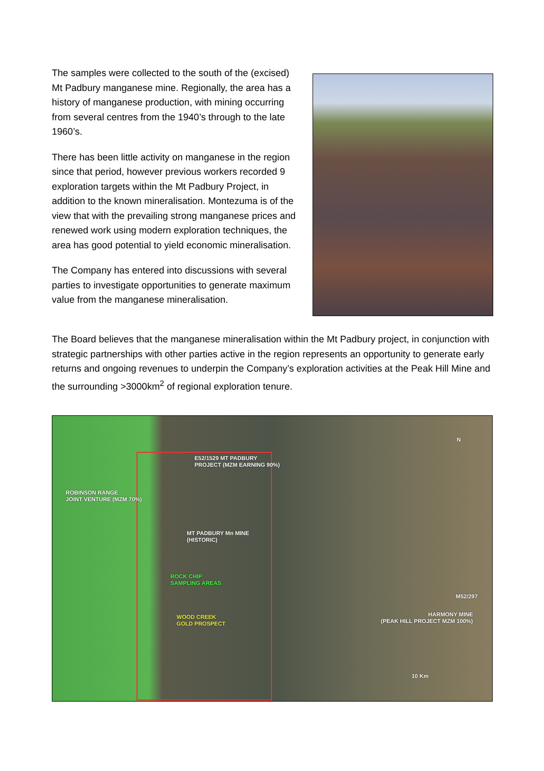The samples were collected to the south of the (excised) Mt Padbury manganese mine. Regionally, the area has a history of manganese production, with mining occurring from several centres from the 1940’s through to the late 1960’s.
There has been little activity on manganese in the region since that period, however previous workers recorded 9 exploration targets within the Mt Padbury Project, in addition to the known mineralisation. Montezuma is of the view that with the prevailing strong manganese prices and renewed work using modern exploration techniques, the area has good potential to yield economic mineralisation.
The Company has entered into discussions with several parties to investigate opportunities to generate maximum value from the manganese mineralisation.
The Board believes that the manganese mineralisation within the Mt Padbury project, in conjunction with strategic partnerships with other parties active in the region represents an opportunity to generate early returns and ongoing revenues to underpin the Company’s exploration activities at the Peak Hill Mine and the surrounding >3000km<sup>2</sup> of regional exploration tenure.
E52/1529 MT PADBURY
PROJECT (MZM EARNING 90%)
ROBINSON RANGE
JOINT VENTURE (MZM 70%)
MT PADBURY Mn MINE
(HISTORIC)
ROCK CHIP
SAMPLING AREAS
M52/297
HARMONY MINE
(PEAK HILL PROJECT MZM 100%)
WOOD CREEK
GOLD PROSPECT
10 Km
N